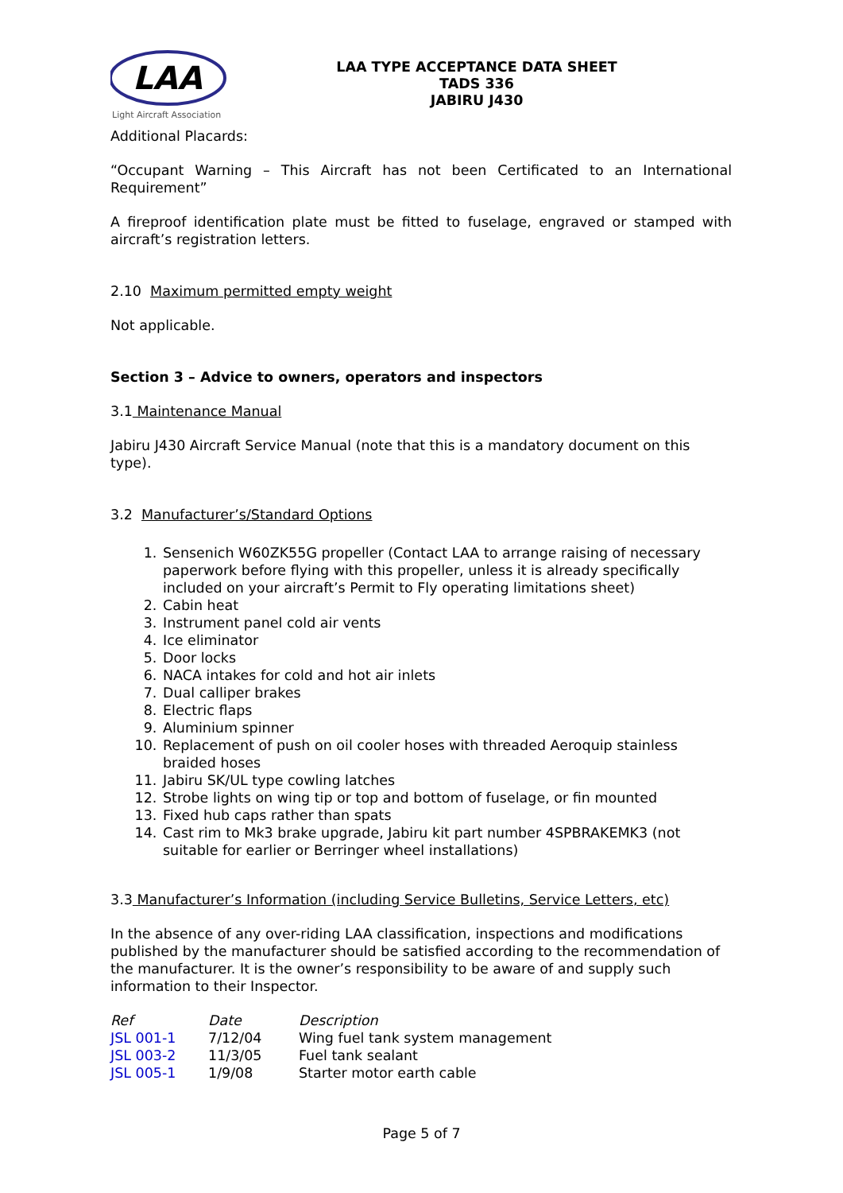LAA
Light Aircraft Association
LAA TYPE ACCEPTANCE DATA SHEET
TADS 336
JABIRU J430
Additional Placards:
“Occupant Warning – This Aircraft has not been Certificated to an International Requirement”
A fireproof identification plate must be fitted to fuselage, engraved or stamped with aircraft’s registration letters.
2.10 Maximum permitted empty weight
Not applicable.
Section 3 – Advice to owners, operators and inspectors
3.1 Maintenance Manual
Jabiru J430 Aircraft Service Manual (note that this is a mandatory document on this type).
3.2 Manufacturer’s/Standard Options
1. Sensenich W60ZK55G propeller (Contact LAA to arrange raising of necessary paperwork before flying with this propeller, unless it is already specifically included on your aircraft’s Permit to Fly operating limitations sheet)
2. Cabin heat
3. Instrument panel cold air vents
4. Ice eliminator
5. Door locks
6. NACA intakes for cold and hot air inlets
7. Dual calliper brakes
8. Electric flaps
9. Aluminium spinner
10. Replacement of push on oil cooler hoses with threaded Aeroquip stainless braided hoses
11. Jabiru SK/UL type cowling latches
12. Strobe lights on wing tip or top and bottom of fuselage, or fin mounted
13. Fixed hub caps rather than spats
14. Cast rim to Mk3 brake upgrade, Jabiru kit part number 4SPBRAKEMK3 (not suitable for earlier or Berringer wheel installations)
3.3 Manufacturer’s Information (including Service Bulletins, Service Letters, etc)
In the absence of any over-riding LAA classification, inspections and modifications published by the manufacturer should be satisfied according to the recommendation of the manufacturer. It is the owner’s responsibility to be aware of and supply such information to their Inspector.
| Ref | Date | Description |
| JSL 001-1 | 7/12/04 | Wing fuel tank system management |
| JSL 003-2 | 11/3/05 | Fuel tank sealant |
| JSL 005-1 | 1/9/08 | Starter motor earth cable |
Page 5 of 7